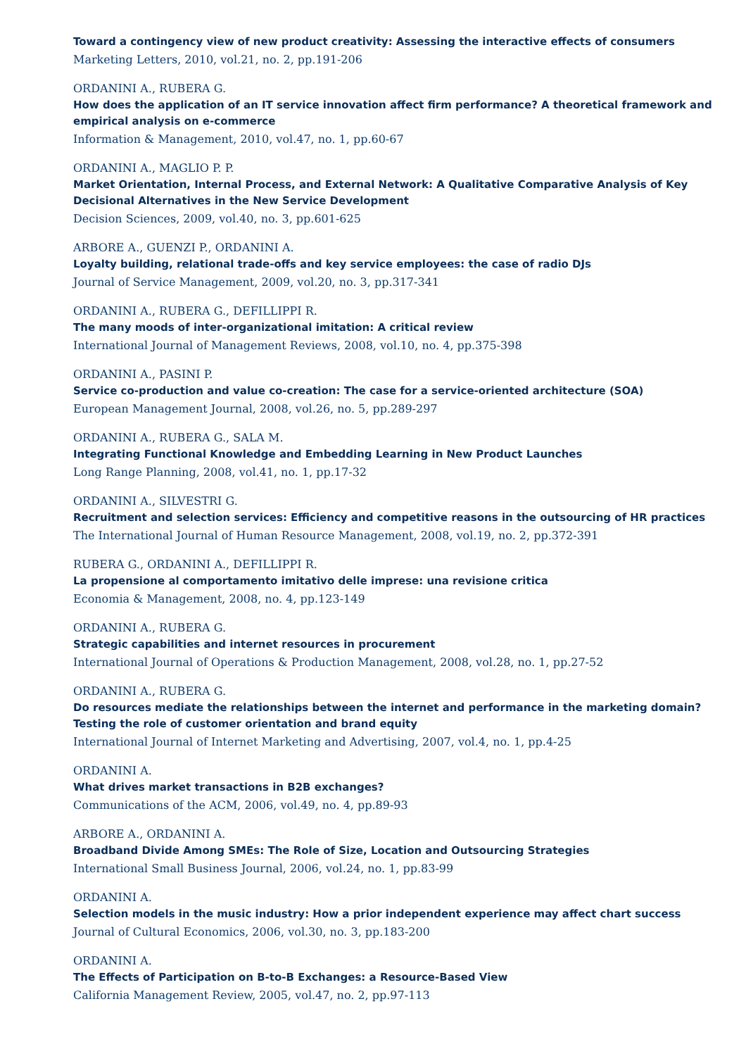Toward a contingency view of new product creativity: Assessing the interactive effects of consumers
Marketing Letters, 2010, vol.21, no. 2, pp.191-206
ORDANINI A., RUBERA G.
How does the application of an IT service innovation affect firm performance? A theoretical framework and empirical analysis on e-commerce
Information & Management, 2010, vol.47, no. 1, pp.60-67
ORDANINI A., MAGLIO P. P.
Market Orientation, Internal Process, and External Network: A Qualitative Comparative Analysis of Key Decisional Alternatives in the New Service Development
Decision Sciences, 2009, vol.40, no. 3, pp.601-625
ARBORE A., GUENZI P., ORDANINI A.
Loyalty building, relational trade-offs and key service employees: the case of radio DJs
Journal of Service Management, 2009, vol.20, no. 3, pp.317-341
ORDANINI A., RUBERA G., DEFILLIPPI R.
The many moods of inter-organizational imitation: A critical review
International Journal of Management Reviews, 2008, vol.10, no. 4, pp.375-398
ORDANINI A., PASINI P.
Service co-production and value co-creation: The case for a service-oriented architecture (SOA)
European Management Journal, 2008, vol.26, no. 5, pp.289-297
ORDANINI A., RUBERA G., SALA M.
Integrating Functional Knowledge and Embedding Learning in New Product Launches
Long Range Planning, 2008, vol.41, no. 1, pp.17-32
ORDANINI A., SILVESTRI G.
Recruitment and selection services: Efficiency and competitive reasons in the outsourcing of HR practices
The International Journal of Human Resource Management, 2008, vol.19, no. 2, pp.372-391
RUBERA G., ORDANINI A., DEFILLIPPI R.
La propensione al comportamento imitativo delle imprese: una revisione critica
Economia & Management, 2008, no. 4, pp.123-149
ORDANINI A., RUBERA G.
Strategic capabilities and internet resources in procurement
International Journal of Operations & Production Management, 2008, vol.28, no. 1, pp.27-52
ORDANINI A., RUBERA G.
Do resources mediate the relationships between the internet and performance in the marketing domain? Testing the role of customer orientation and brand equity
International Journal of Internet Marketing and Advertising, 2007, vol.4, no. 1, pp.4-25
ORDANINI A.
What drives market transactions in B2B exchanges?
Communications of the ACM, 2006, vol.49, no. 4, pp.89-93
ARBORE A., ORDANINI A.
Broadband Divide Among SMEs: The Role of Size, Location and Outsourcing Strategies
International Small Business Journal, 2006, vol.24, no. 1, pp.83-99
ORDANINI A.
Selection models in the music industry: How a prior independent experience may affect chart success
Journal of Cultural Economics, 2006, vol.30, no. 3, pp.183-200
ORDANINI A.
The Effects of Participation on B-to-B Exchanges: a Resource-Based View
California Management Review, 2005, vol.47, no. 2, pp.97-113